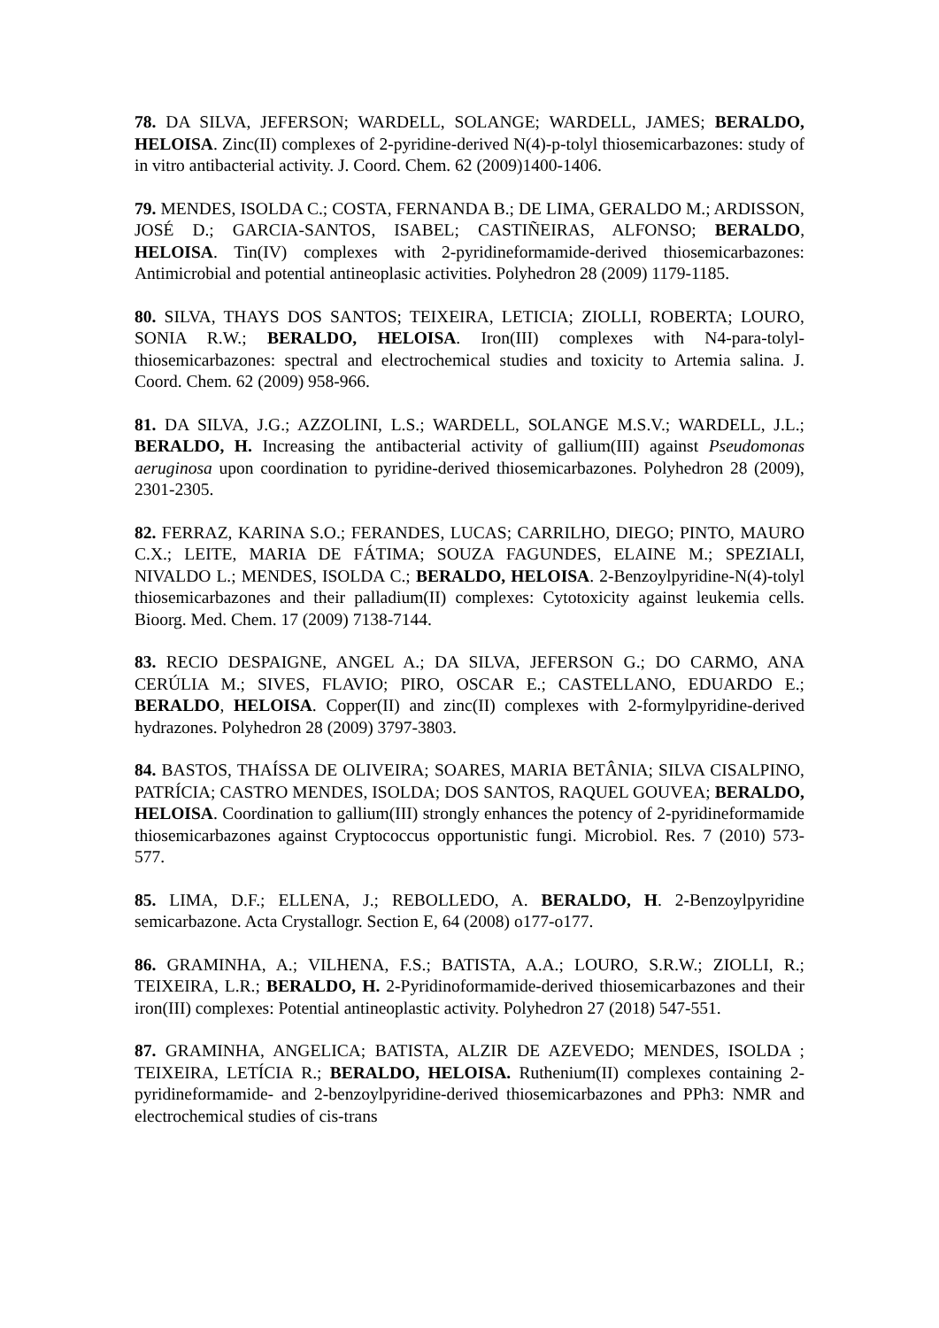78. DA SILVA, JEFERSON; WARDELL, SOLANGE; WARDELL, JAMES; BERALDO, HELOISA. Zinc(II) complexes of 2-pyridine-derived N(4)-p-tolyl thiosemicarbazones: study of in vitro antibacterial activity. J. Coord. Chem. 62 (2009)1400-1406.
79. MENDES, ISOLDA C.; COSTA, FERNANDA B.; DE LIMA, GERALDO M.; ARDISSON, JOSÉ D.; GARCIA-SANTOS, ISABEL; CASTIÑEIRAS, ALFONSO; BERALDO, HELOISA. Tin(IV) complexes with 2-pyridineformamide-derived thiosemicarbazones: Antimicrobial and potential antineoplasic activities. Polyhedron 28 (2009) 1179-1185.
80. SILVA, THAYS DOS SANTOS; TEIXEIRA, LETICIA; ZIOLLI, ROBERTA; LOURO, SONIA R.W.; BERALDO, HELOISA. Iron(III) complexes with N4-para-tolyl-thiosemicarbazones: spectral and electrochemical studies and toxicity to Artemia salina. J. Coord. Chem. 62 (2009) 958-966.
81. DA SILVA, J.G.; AZZOLINI, L.S.; WARDELL, SOLANGE M.S.V.; WARDELL, J.L.; BERALDO, H. Increasing the antibacterial activity of gallium(III) against Pseudomonas aeruginosa upon coordination to pyridine-derived thiosemicarbazones. Polyhedron 28 (2009), 2301-2305.
82. FERRAZ, KARINA S.O.; FERANDES, LUCAS; CARRILHO, DIEGO; PINTO, MAURO C.X.; LEITE, MARIA DE FÁTIMA; SOUZA FAGUNDES, ELAINE M.; SPEZIALI, NIVALDO L.; MENDES, ISOLDA C.; BERALDO, HELOISA. 2-Benzoylpyridine-N(4)-tolyl thiosemicarbazones and their palladium(II) complexes: Cytotoxicity against leukemia cells. Bioorg. Med. Chem. 17 (2009) 7138-7144.
83. RECIO DESPAIGNE, ANGEL A.; DA SILVA, JEFERSON G.; DO CARMO, ANA CERÚLIA M.; SIVES, FLAVIO; PIRO, OSCAR E.; CASTELLANO, EDUARDO E.; BERALDO, HELOISA. Copper(II) and zinc(II) complexes with 2-formylpyridine-derived hydrazones. Polyhedron 28 (2009) 3797-3803.
84. BASTOS, THAÍSSA DE OLIVEIRA; SOARES, MARIA BETÂNIA; SILVA CISALPINO, PATRÍCIA; CASTRO MENDES, ISOLDA; DOS SANTOS, RAQUEL GOUVEA; BERALDO, HELOISA. Coordination to gallium(III) strongly enhances the potency of 2-pyridineformamide thiosemicarbazones against Cryptococcus opportunistic fungi. Microbiol. Res. 7 (2010) 573-577.
85. LIMA, D.F.; ELLENA, J.; REBOLLEDO, A. BERALDO, H. 2-Benzoylpyridine semicarbazone. Acta Crystallogr. Section E, 64 (2008) o177-o177.
86. GRAMINHA, A.; VILHENA, F.S.; BATISTA, A.A.; LOURO, S.R.W.; ZIOLLI, R.; TEIXEIRA, L.R.; BERALDO, H. 2-Pyridinoformamide-derived thiosemicarbazones and their iron(III) complexes: Potential antineoplastic activity. Polyhedron 27 (2018) 547-551.
87. GRAMINHA, ANGELICA; BATISTA, ALZIR DE AZEVEDO; MENDES, ISOLDA ; TEIXEIRA, LETÍCIA R.; BERALDO, HELOISA. Ruthenium(II) complexes containing 2-pyridineformamide- and 2-benzoylpyridine-derived thiosemicarbazones and PPh3: NMR and electrochemical studies of cis-trans